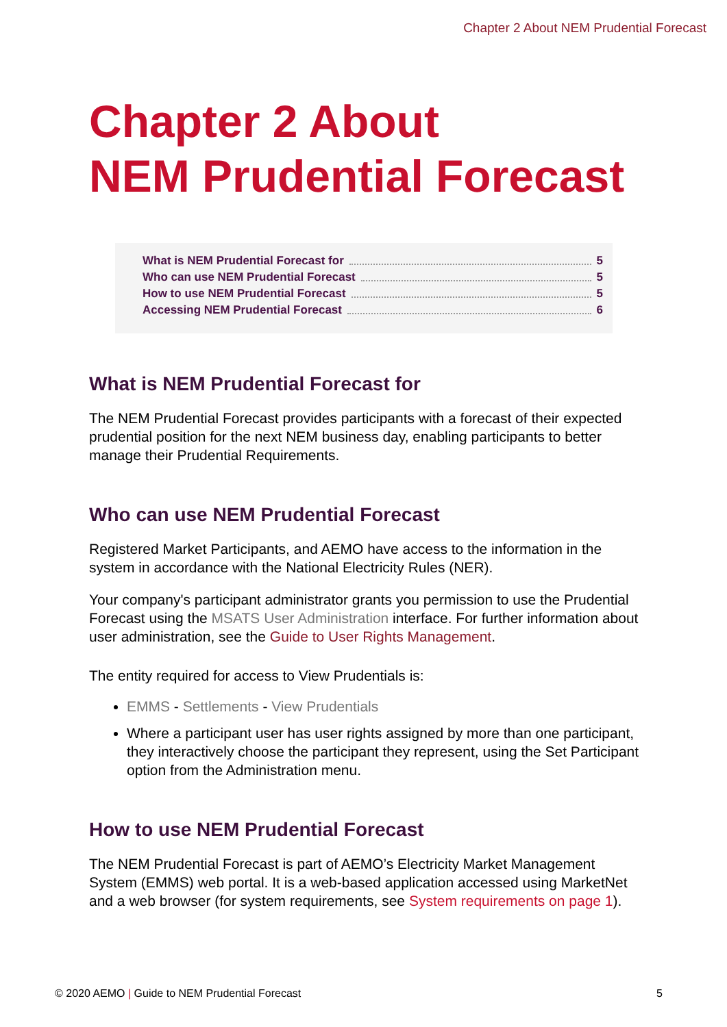Chapter 2 About NEM Prudential Forecast
Chapter 2 About
NEM Prudential Forecast
What is NEM Prudential Forecast for 5
Who can use NEM Prudential Forecast 5
How to use NEM Prudential Forecast 5
Accessing NEM Prudential Forecast 6
What is NEM Prudential Forecast for
The NEM Prudential Forecast provides participants with a forecast of their expected prudential position for the next NEM business day, enabling participants to better manage their Prudential Requirements.
Who can use NEM Prudential Forecast
Registered Market Participants, and AEMO have access to the information in the system in accordance with the National Electricity Rules (NER).
Your company's participant administrator grants you permission to use the Prudential Forecast using the MSATS User Administration interface. For further information about user administration, see the Guide to User Rights Management.
The entity required for access to View Prudentials is:
EMMS - Settlements - View Prudentials
Where a participant user has user rights assigned by more than one participant, they interactively choose the participant they represent, using the Set Participant option from the Administration menu.
How to use NEM Prudential Forecast
The NEM Prudential Forecast is part of AEMO’s Electricity Market Management System (EMMS) web portal. It is a web-based application accessed using MarketNet and a web browser (for system requirements, see System requirements on page 1).
© 2020 AEMO | Guide to NEM Prudential Forecast 5